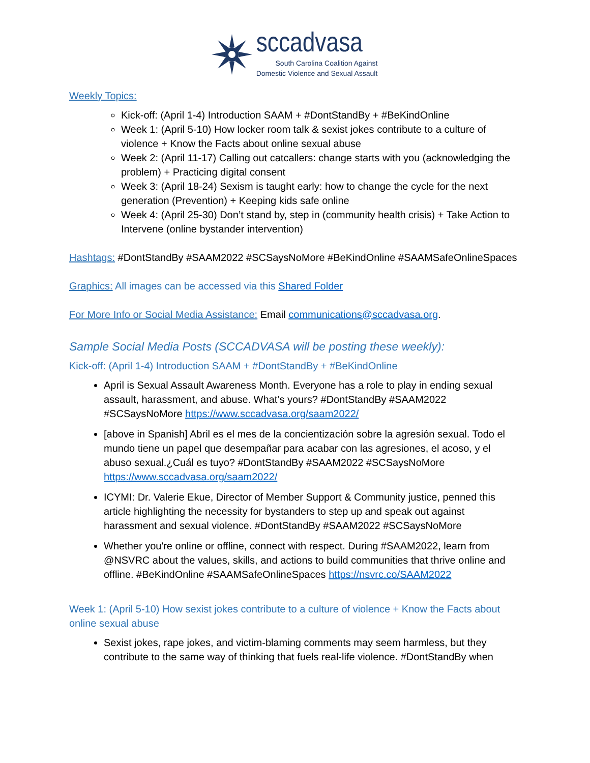sccadvasa
South Carolina Coalition Against
Domestic Violence and Sexual Assault
Weekly Topics:
Kick-off: (April 1-4) Introduction SAAM + #DontStandBy + #BeKindOnline
Week 1: (April 5-10) How locker room talk & sexist jokes contribute to a culture of violence + Know the Facts about online sexual abuse
Week 2: (April 11-17) Calling out catcallers: change starts with you (acknowledging the problem) + Practicing digital consent
Week 3: (April 18-24) Sexism is taught early: how to change the cycle for the next generation (Prevention) + Keeping kids safe online
Week 4: (April 25-30) Don’t stand by, step in (community health crisis) + Take Action to Intervene (online bystander intervention)
Hashtags: #DontStandBy #SAAM2022 #SCSaysNoMore #BeKindOnline #SAAMSafeOnlineSpaces
Graphics: All images can be accessed via this Shared Folder
For More Info or Social Media Assistance: Email communications@sccadvasa.org.
Sample Social Media Posts (SCCADVASA will be posting these weekly):
Kick-off: (April 1-4) Introduction SAAM + #DontStandBy + #BeKindOnline
April is Sexual Assault Awareness Month. Everyone has a role to play in ending sexual assault, harassment, and abuse. What’s yours? #DontStandBy #SAAM2022 #SCSaysNoMore https://www.sccadvasa.org/saam2022/
[above in Spanish] Abril es el mes de la concientización sobre la agresión sexual. Todo el mundo tiene un papel que desempañar para acabar con las agresiones, el acoso, y el abuso sexual.¿Cuál es tuyo? #DontStandBy #SAAM2022 #SCSaysNoMore https://www.sccadvasa.org/saam2022/
ICYMI: Dr. Valerie Ekue, Director of Member Support & Community justice, penned this article highlighting the necessity for bystanders to step up and speak out against harassment and sexual violence. #DontStandBy #SAAM2022 #SCSaysNoMore
Whether you're online or offline, connect with respect. During #SAAM2022, learn from @NSVRC about the values, skills, and actions to build communities that thrive online and offline. #BeKindOnline #SAAMSafeOnlineSpaces https://nsvrc.co/SAAM2022
Week 1: (April 5-10) How sexist jokes contribute to a culture of violence + Know the Facts about online sexual abuse
Sexist jokes, rape jokes, and victim-blaming comments may seem harmless, but they contribute to the same way of thinking that fuels real-life violence. #DontStandBy when